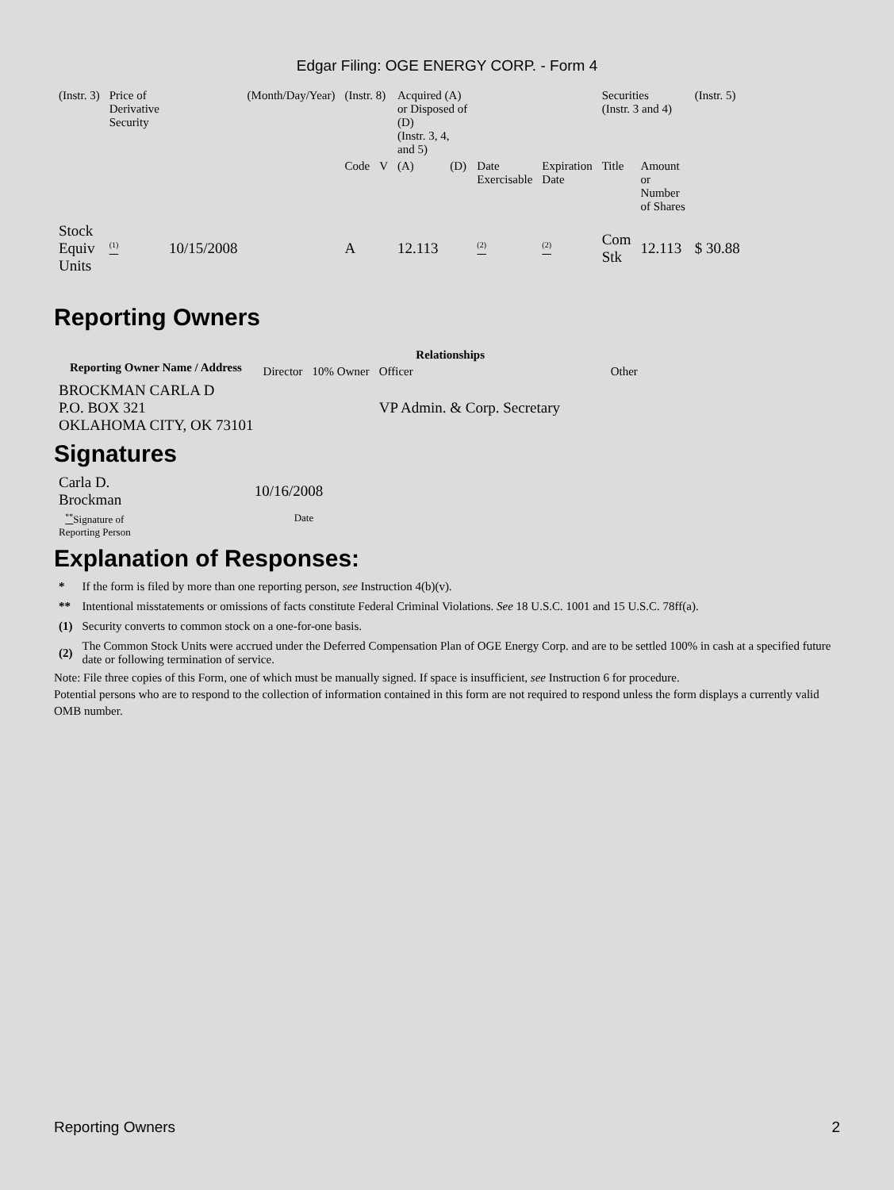Edgar Filing: OGE ENERGY CORP. - Form 4
| (Instr. 3) | Price of Derivative Security | | (Month/Day/Year) | (Instr. 8) | | Acquired (A) or Disposed of (D) (Instr. 3, 4, and 5) | | | | Securities (Instr. 3 and 4) | | (Instr. 5) |
| | | | | Code | V | (A) | (D) | Date Exercisable | Expiration Date | Title | Amount or Number of Shares | |
| Stock Equiv Units | <sup>(1)</sup> | 10/15/2008 | | A | | 12.113 | | <sup>(2)</sup> | <sup>(2)</sup> | Com Stk | 12.113 | $ 30.88 |
Reporting Owners
| Reporting Owner Name / Address | Relationships | | | |
| --- | --- | --- | --- | --- |
| | Director | 10% Owner | Officer | Other |
| BROCKMAN CARLA D P.O. BOX 321 OKLAHOMA CITY, OK 73101 | | | VP Admin. & Corp. Secretary | |
Signatures
| Carla D. Brockman | 10/16/2008 |
| <sup>**</sup> Signature of Reporting Person | Date |
Explanation of Responses:
| * | If the form is filed by more than one reporting person, see Instruction 4(b)(v). |
| ** | Intentional misstatements or omissions of facts constitute Federal Criminal Violations. See 18 U.S.C. 1001 and 15 U.S.C. 78ff(a). |
| (1) | Security converts to common stock on a one-for-one basis. |
| (2) | The Common Stock Units were accrued under the Deferred Compensation Plan of OGE Energy Corp. and are to be settled 100% in cash at a specified future date or following termination of service. |
Note: File three copies of this Form, one of which must be manually signed. If space is insufficient, see Instruction 6 for procedure.
Potential persons who are to respond to the collection of information contained in this form are not required to respond unless the form displays a currently valid OMB number.
Reporting Owners 2